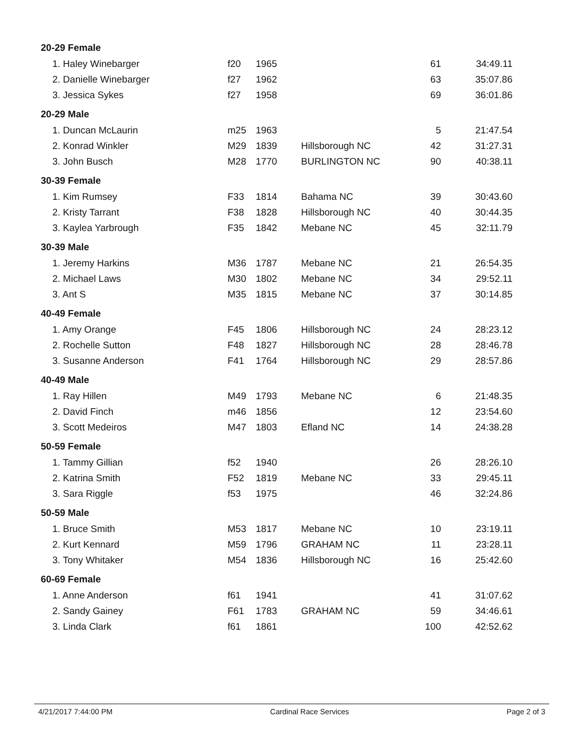| 20-29 Female | | | | | |
| --- | --- | --- | --- | --- | --- |
| 1. Haley Winebarger | f20 | 1965 | | 61 | 34:49.11 |
| 2. Danielle Winebarger | f27 | 1962 | | 63 | 35:07.86 |
| 3. Jessica Sykes | f27 | 1958 | | 69 | 36:01.86 |
| 20-29 Male | | | | | |
| 1. Duncan McLaurin | m25 | 1963 | | 5 | 21:47.54 |
| 2. Konrad Winkler | M29 | 1839 | Hillsborough NC | 42 | 31:27.31 |
| 3. John Busch | M28 | 1770 | BURLINGTON NC | 90 | 40:38.11 |
| 30-39 Female | | | | | |
| 1. Kim Rumsey | F33 | 1814 | Bahama NC | 39 | 30:43.60 |
| 2. Kristy Tarrant | F38 | 1828 | Hillsborough NC | 40 | 30:44.35 |
| 3. Kaylea Yarbrough | F35 | 1842 | Mebane NC | 45 | 32:11.79 |
| 30-39 Male | | | | | |
| 1. Jeremy Harkins | M36 | 1787 | Mebane NC | 21 | 26:54.35 |
| 2. Michael Laws | M30 | 1802 | Mebane NC | 34 | 29:52.11 |
| 3. Ant S | M35 | 1815 | Mebane NC | 37 | 30:14.85 |
| 40-49 Female | | | | | |
| 1. Amy Orange | F45 | 1806 | Hillsborough NC | 24 | 28:23.12 |
| 2. Rochelle Sutton | F48 | 1827 | Hillsborough NC | 28 | 28:46.78 |
| 3. Susanne Anderson | F41 | 1764 | Hillsborough NC | 29 | 28:57.86 |
| 40-49 Male | | | | | |
| 1. Ray Hillen | M49 | 1793 | Mebane NC | 6 | 21:48.35 |
| 2. David Finch | m46 | 1856 | | 12 | 23:54.60 |
| 3. Scott Medeiros | M47 | 1803 | Efland NC | 14 | 24:38.28 |
| 50-59 Female | | | | | |
| 1. Tammy Gillian | f52 | 1940 | | 26 | 28:26.10 |
| 2. Katrina Smith | F52 | 1819 | Mebane NC | 33 | 29:45.11 |
| 3. Sara Riggle | f53 | 1975 | | 46 | 32:24.86 |
| 50-59 Male | | | | | |
| 1. Bruce Smith | M53 | 1817 | Mebane NC | 10 | 23:19.11 |
| 2. Kurt Kennard | M59 | 1796 | GRAHAM NC | 11 | 23:28.11 |
| 3. Tony Whitaker | M54 | 1836 | Hillsborough NC | 16 | 25:42.60 |
| 60-69 Female | | | | | |
| 1. Anne Anderson | f61 | 1941 | | 41 | 31:07.62 |
| 2. Sandy Gainey | F61 | 1783 | GRAHAM NC | 59 | 34:46.61 |
| 3. Linda Clark | f61 | 1861 | | 100 | 42:52.62 |
4/21/2017 7:44:00 PM Cardinal Race Services Page 2 of 3